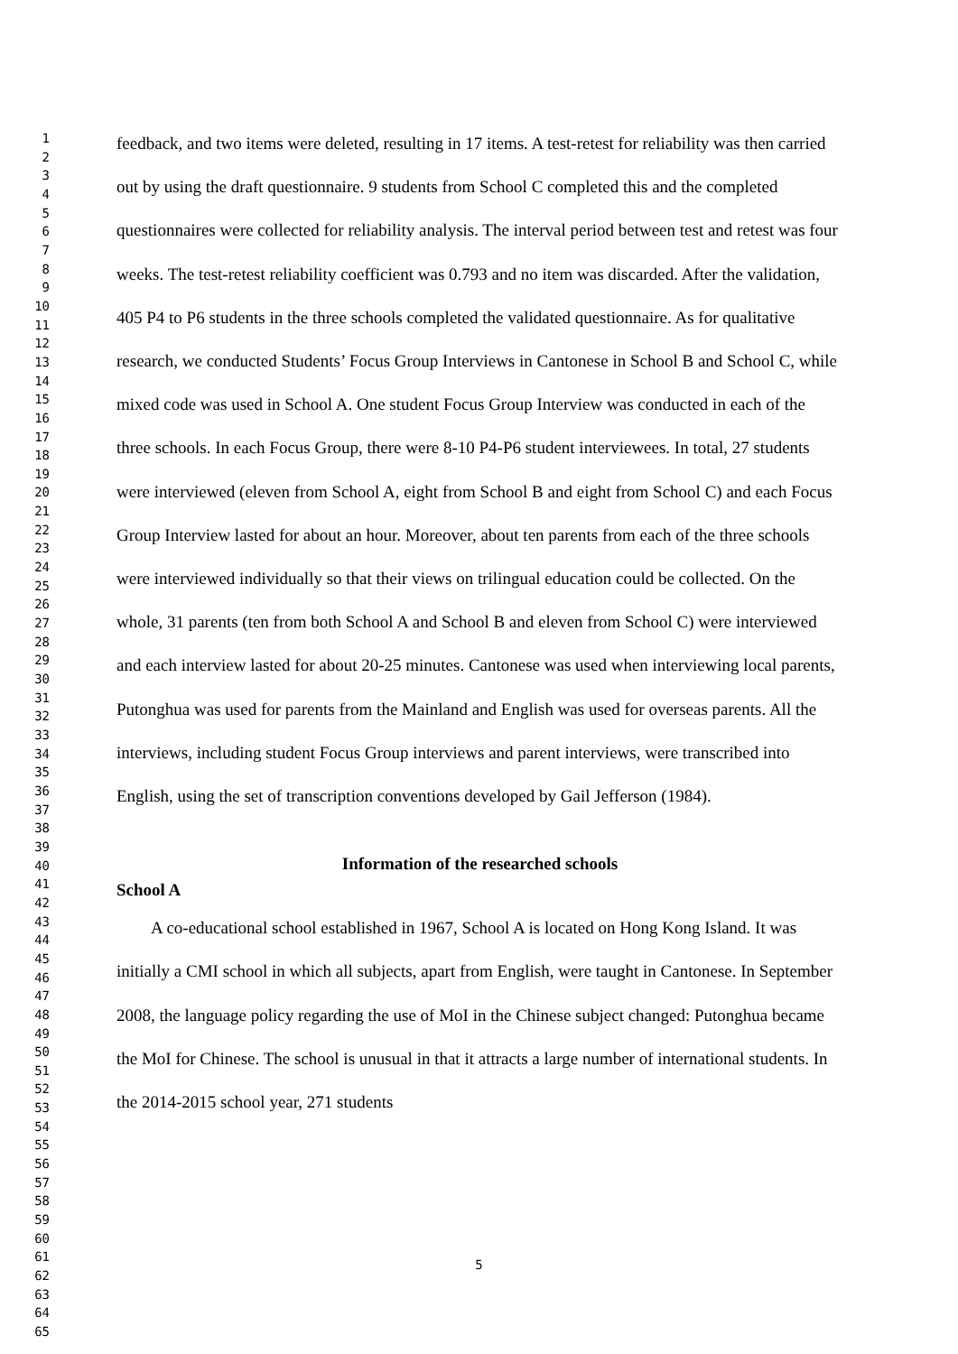1
2
3
4
5
6
7
8
9
10
11
12
13
14
15
16
17
18
19
20
21
22
23
24
25
26
27
28
29
30
31
32
33
34
35
36
37
38
39
40
41
42
43
44
45
46
47
48
49
50
51
52
53
54
55
56
57
58
59
60
61
62
63
64
65
feedback, and two items were deleted, resulting in 17 items. A test-retest for reliability was then carried out by using the draft questionnaire. 9 students from School C completed this and the completed questionnaires were collected for reliability analysis. The interval period between test and retest was four weeks. The test-retest reliability coefficient was 0.793 and no item was discarded. After the validation, 405 P4 to P6 students in the three schools completed the validated questionnaire. As for qualitative research, we conducted Students’ Focus Group Interviews in Cantonese in School B and School C, while mixed code was used in School A. One student Focus Group Interview was conducted in each of the three schools. In each Focus Group, there were 8-10 P4-P6 student interviewees. In total, 27 students were interviewed (eleven from School A, eight from School B and eight from School C) and each Focus Group Interview lasted for about an hour. Moreover, about ten parents from each of the three schools were interviewed individually so that their views on trilingual education could be collected. On the whole, 31 parents (ten from both School A and School B and eleven from School C) were interviewed and each interview lasted for about 20-25 minutes. Cantonese was used when interviewing local parents, Putonghua was used for parents from the Mainland and English was used for overseas parents. All the interviews, including student Focus Group interviews and parent interviews, were transcribed into English, using the set of transcription conventions developed by Gail Jefferson (1984).
Information of the researched schools
School A
A co-educational school established in 1967, School A is located on Hong Kong Island. It was initially a CMI school in which all subjects, apart from English, were taught in Cantonese. In September 2008, the language policy regarding the use of MoI in the Chinese subject changed: Putonghua became the MoI for Chinese. The school is unusual in that it attracts a large number of international students. In the 2014-2015 school year, 271 students
5